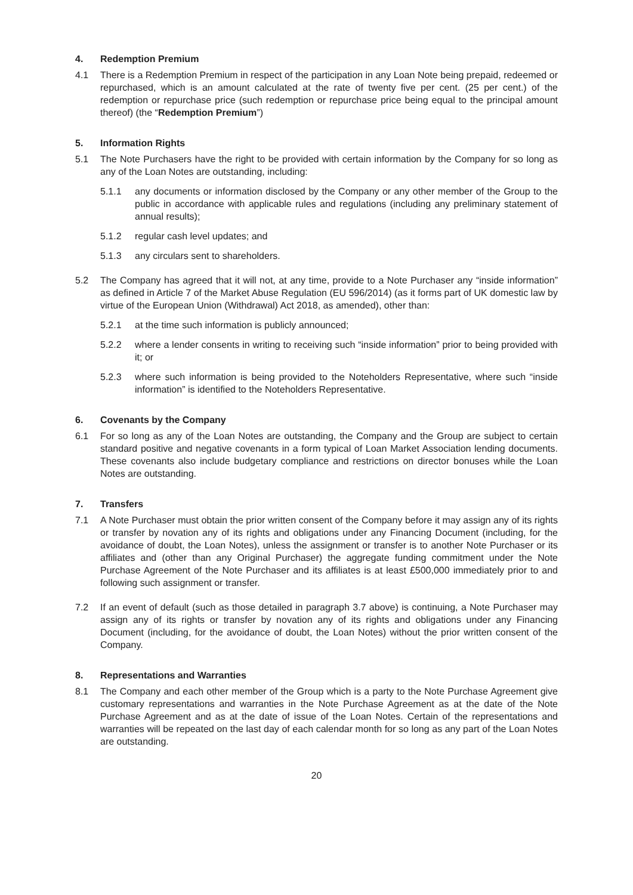4. Redemption Premium
4.1 There is a Redemption Premium in respect of the participation in any Loan Note being prepaid, redeemed or repurchased, which is an amount calculated at the rate of twenty five per cent. (25 per cent.) of the redemption or repurchase price (such redemption or repurchase price being equal to the principal amount thereof) (the “Redemption Premium”)
5. Information Rights
5.1 The Note Purchasers have the right to be provided with certain information by the Company for so long as any of the Loan Notes are outstanding, including:
5.1.1 any documents or information disclosed by the Company or any other member of the Group to the public in accordance with applicable rules and regulations (including any preliminary statement of annual results);
5.1.2 regular cash level updates; and
5.1.3 any circulars sent to shareholders.
5.2 The Company has agreed that it will not, at any time, provide to a Note Purchaser any “inside information” as defined in Article 7 of the Market Abuse Regulation (EU 596/2014) (as it forms part of UK domestic law by virtue of the European Union (Withdrawal) Act 2018, as amended), other than:
5.2.1 at the time such information is publicly announced;
5.2.2 where a lender consents in writing to receiving such “inside information” prior to being provided with it; or
5.2.3 where such information is being provided to the Noteholders Representative, where such “inside information” is identified to the Noteholders Representative.
6. Covenants by the Company
6.1 For so long as any of the Loan Notes are outstanding, the Company and the Group are subject to certain standard positive and negative covenants in a form typical of Loan Market Association lending documents. These covenants also include budgetary compliance and restrictions on director bonuses while the Loan Notes are outstanding.
7. Transfers
7.1 A Note Purchaser must obtain the prior written consent of the Company before it may assign any of its rights or transfer by novation any of its rights and obligations under any Financing Document (including, for the avoidance of doubt, the Loan Notes), unless the assignment or transfer is to another Note Purchaser or its affiliates and (other than any Original Purchaser) the aggregate funding commitment under the Note Purchase Agreement of the Note Purchaser and its affiliates is at least £500,000 immediately prior to and following such assignment or transfer.
7.2 If an event of default (such as those detailed in paragraph 3.7 above) is continuing, a Note Purchaser may assign any of its rights or transfer by novation any of its rights and obligations under any Financing Document (including, for the avoidance of doubt, the Loan Notes) without the prior written consent of the Company.
8. Representations and Warranties
8.1 The Company and each other member of the Group which is a party to the Note Purchase Agreement give customary representations and warranties in the Note Purchase Agreement as at the date of the Note Purchase Agreement and as at the date of issue of the Loan Notes. Certain of the representations and warranties will be repeated on the last day of each calendar month for so long as any part of the Loan Notes are outstanding.
20